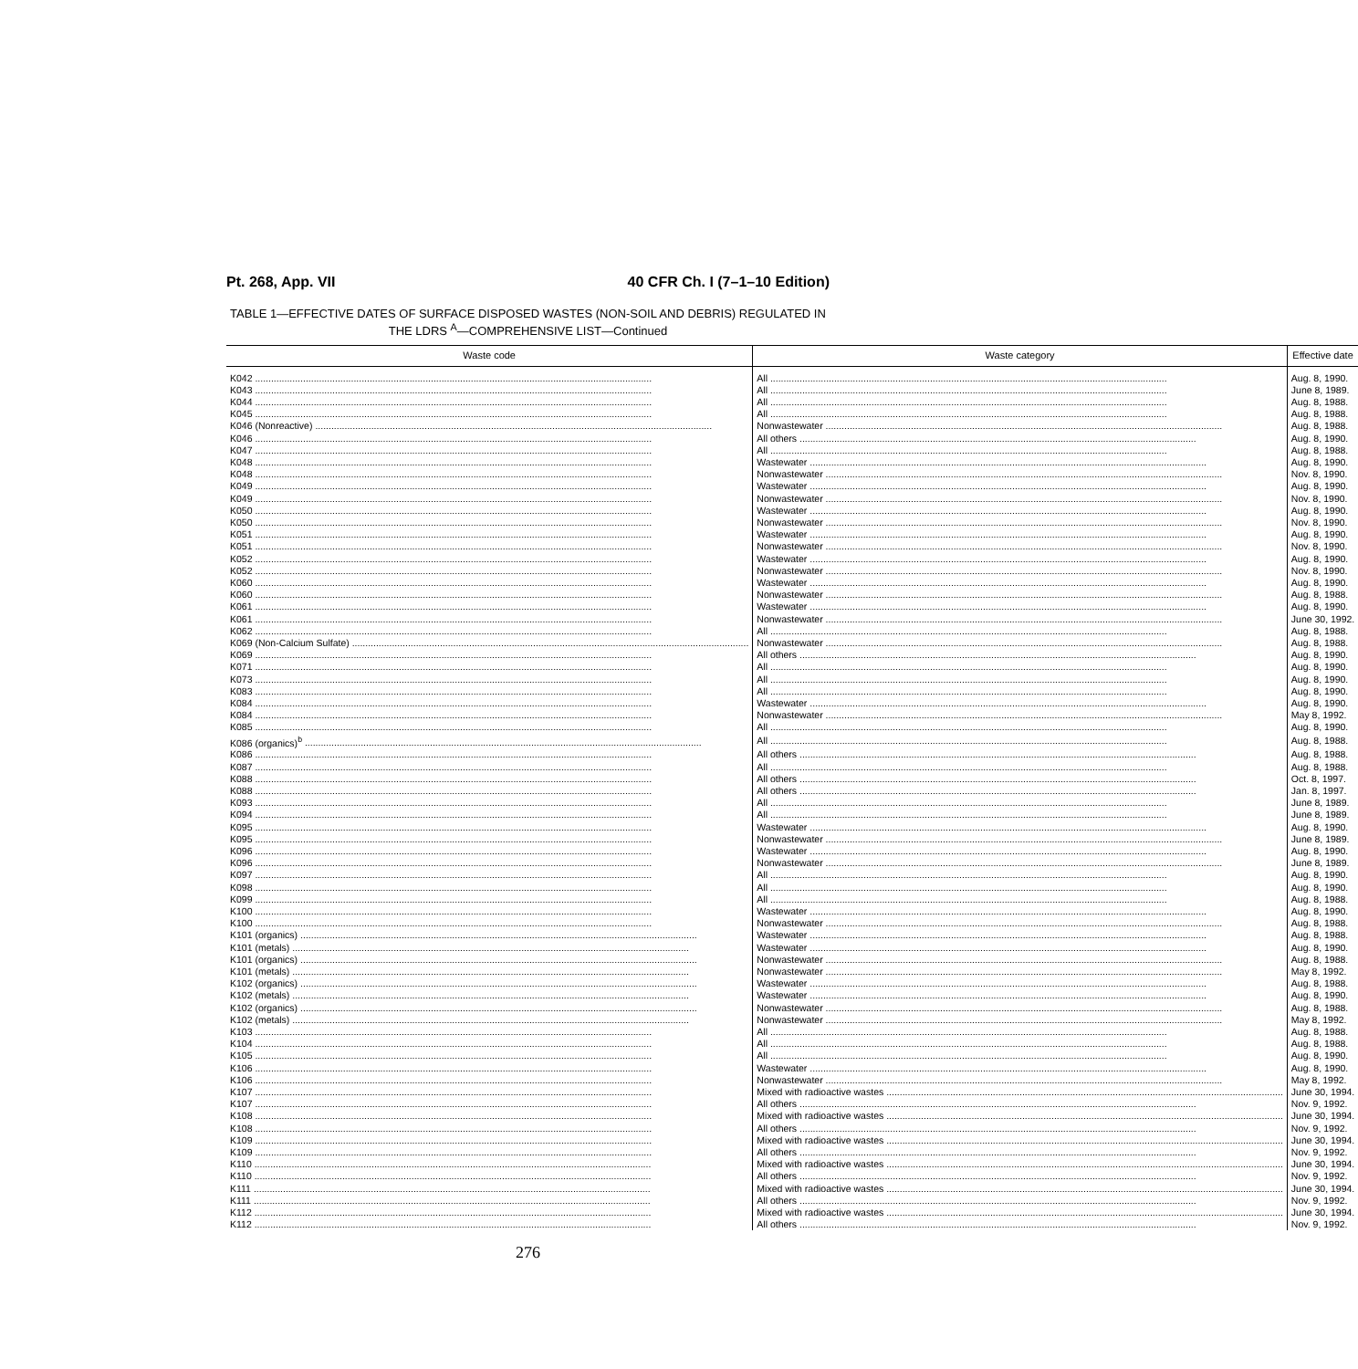Pt. 268, App. VII 40 CFR Ch. I (7–1–10 Edition)
TABLE 1—EFFECTIVE DATES OF SURFACE DISPOSED WASTES (NON-SOIL AND DEBRIS) REGULATED IN THE LDRS <sup>A</sup>—COMPREHENSIVE LIST—Continued
| Waste code | Waste category | Effective date |
| --- | --- | --- |
| K042 | All | Aug. 8, 1990. |
| K043 | All | June 8, 1989. |
| K044 | All | Aug. 8, 1988. |
| K045 | All | Aug. 8, 1988. |
| K046 (Nonreactive) | Nonwastewater | Aug. 8, 1988. |
| K046 | All others | Aug. 8, 1990. |
| K047 | All | Aug. 8, 1988. |
| K048 | Wastewater | Aug. 8, 1990. |
| K048 | Nonwastewater | Nov. 8, 1990. |
| K049 | Wastewater | Aug. 8, 1990. |
| K049 | Nonwastewater | Nov. 8, 1990. |
| K050 | Wastewater | Aug. 8, 1990. |
| K050 | Nonwastewater | Nov. 8, 1990. |
| K051 | Wastewater | Aug. 8, 1990. |
| K051 | Nonwastewater | Nov. 8, 1990. |
| K052 | Wastewater | Aug. 8, 1990. |
| K052 | Nonwastewater | Nov. 8, 1990. |
| K060 | Wastewater | Aug. 8, 1990. |
| K060 | Nonwastewater | Aug. 8, 1988. |
| K061 | Wastewater | Aug. 8, 1990. |
| K061 | Nonwastewater | June 30, 1992. |
| K062 | All | Aug. 8, 1988. |
| K069 (Non-Calcium Sulfate) | Nonwastewater | Aug. 8, 1988. |
| K069 | All others | Aug. 8, 1990. |
| K071 | All | Aug. 8, 1990. |
| K073 | All | Aug. 8, 1990. |
| K083 | All | Aug. 8, 1990. |
| K084 | Wastewater | Aug. 8, 1990. |
| K084 | Nonwastewater | May 8, 1992. |
| K085 | All | Aug. 8, 1990. |
| K086 (organics)<sup>b</sup> | All | Aug. 8, 1988. |
| K086 | All others | Aug. 8, 1988. |
| K087 | All | Aug. 8, 1988. |
| K088 | All others | Oct. 8, 1997. |
| K088 | All others | Jan. 8, 1997. |
| K093 | All | June 8, 1989. |
| K094 | All | June 8, 1989. |
| K095 | Wastewater | Aug. 8, 1990. |
| K095 | Nonwastewater | June 8, 1989. |
| K096 | Wastewater | Aug. 8, 1990. |
| K096 | Nonwastewater | June 8, 1989. |
| K097 | All | Aug. 8, 1990. |
| K098 | All | Aug. 8, 1990. |
| K099 | All | Aug. 8, 1988. |
| K100 | Wastewater | Aug. 8, 1990. |
| K100 | Nonwastewater | Aug. 8, 1988. |
| K101 (organics) | Wastewater | Aug. 8, 1988. |
| K101 (metals) | Wastewater | Aug. 8, 1990. |
| K101 (organics) | Nonwastewater | Aug. 8, 1988. |
| K101 (metals) | Nonwastewater | May 8, 1992. |
| K102 (organics) | Wastewater | Aug. 8, 1988. |
| K102 (metals) | Wastewater | Aug. 8, 1990. |
| K102 (organics) | Nonwastewater | Aug. 8, 1988. |
| K102 (metals) | Nonwastewater | May 8, 1992. |
| K103 | All | Aug. 8, 1988. |
| K104 | All | Aug. 8, 1988. |
| K105 | All | Aug. 8, 1990. |
| K106 | Wastewater | Aug. 8, 1990. |
| K106 | Nonwastewater | May 8, 1992. |
| K107 | Mixed with radioactive wastes | June 30, 1994. |
| K107 | All others | Nov. 9, 1992. |
| K108 | Mixed with radioactive wastes | June 30, 1994. |
| K108 | All others | Nov. 9, 1992. |
| K109 | Mixed with radioactive wastes | June 30, 1994. |
| K109 | All others | Nov. 9, 1992. |
| K110 | Mixed with radioactive wastes | June 30, 1994. |
| K110 | All others | Nov. 9, 1992. |
| K111 | Mixed with radioactive wastes | June 30, 1994. |
| K111 | All others | Nov. 9, 1992. |
| K112 | Mixed with radioactive wastes | June 30, 1994. |
| K112 | All others | Nov. 9, 1992. |
276